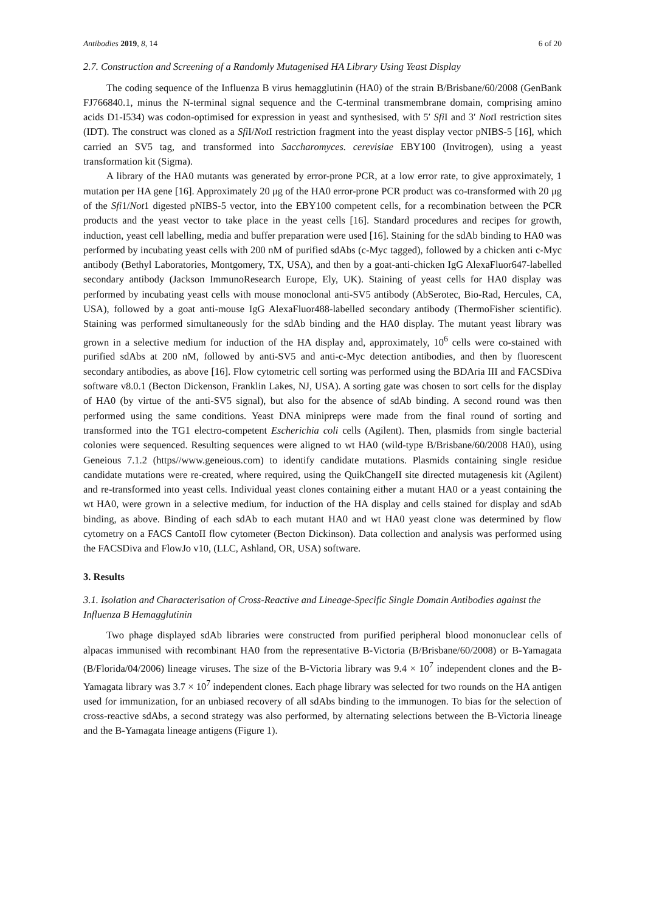Antibodies 2019, 8, 14 6 of 20
2.7. Construction and Screening of a Randomly Mutagenised HA Library Using Yeast Display
The coding sequence of the Influenza B virus hemagglutinin (HA0) of the strain B/Brisbane/60/2008 (GenBank FJ766840.1, minus the N-terminal signal sequence and the C-terminal transmembrane domain, comprising amino acids D1-I534) was codon-optimised for expression in yeast and synthesised, with 5′ Sfi I and 3′ Not I restriction sites (IDT). The construct was cloned as a Sfi I/Not I restriction fragment into the yeast display vector pNIBS-5 [16], which carried an SV5 tag, and transformed into Saccharomyces. cerevisiae EBY100 (Invitrogen), using a yeast transformation kit (Sigma).
A library of the HA0 mutants was generated by error-prone PCR, at a low error rate, to give approximately, 1 mutation per HA gene [16]. Approximately 20 μg of the HA0 error-prone PCR product was co-transformed with 20 μg of the Sfi1/Not1 digested pNIBS-5 vector, into the EBY100 competent cells, for a recombination between the PCR products and the yeast vector to take place in the yeast cells [16]. Standard procedures and recipes for growth, induction, yeast cell labelling, media and buffer preparation were used [16]. Staining for the sdAb binding to HA0 was performed by incubating yeast cells with 200 nM of purified sdAbs (c-Myc tagged), followed by a chicken anti c-Myc antibody (Bethyl Laboratories, Montgomery, TX, USA), and then by a goat-anti-chicken IgG AlexaFluor647-labelled secondary antibody (Jackson ImmunoResearch Europe, Ely, UK). Staining of yeast cells for HA0 display was performed by incubating yeast cells with mouse monoclonal anti-SV5 antibody (AbSerotec, Bio-Rad, Hercules, CA, USA), followed by a goat anti-mouse IgG AlexaFluor488-labelled secondary antibody (ThermoFisher scientific). Staining was performed simultaneously for the sdAb binding and the HA0 display. The mutant yeast library was grown in a selective medium for induction of the HA display and, approximately, 10<sup>6</sup> cells were co-stained with purified sdAbs at 200 nM, followed by anti-SV5 and anti-c-Myc detection antibodies, and then by fluorescent secondary antibodies, as above [16]. Flow cytometric cell sorting was performed using the BDAria III and FACSDiva software v8.0.1 (Becton Dickenson, Franklin Lakes, NJ, USA). A sorting gate was chosen to sort cells for the display of HA0 (by virtue of the anti-SV5 signal), but also for the absence of sdAb binding. A second round was then performed using the same conditions. Yeast DNA minipreps were made from the final round of sorting and transformed into the TG1 electro-competent Escherichia coli cells (Agilent). Then, plasmids from single bacterial colonies were sequenced. Resulting sequences were aligned to wt HA0 (wild-type B/Brisbane/60/2008 HA0), using Geneious 7.1.2 (https//www.geneious.com) to identify candidate mutations. Plasmids containing single residue candidate mutations were re-created, where required, using the QuikChangeII site directed mutagenesis kit (Agilent) and re-transformed into yeast cells. Individual yeast clones containing either a mutant HA0 or a yeast containing the wt HA0, were grown in a selective medium, for induction of the HA display and cells stained for display and sdAb binding, as above. Binding of each sdAb to each mutant HA0 and wt HA0 yeast clone was determined by flow cytometry on a FACS CantoII flow cytometer (Becton Dickinson). Data collection and analysis was performed using the FACSDiva and FlowJo v10, (LLC, Ashland, OR, USA) software.
3. Results
3.1. Isolation and Characterisation of Cross-Reactive and Lineage-Specific Single Domain Antibodies against the Influenza B Hemagglutinin
Two phage displayed sdAb libraries were constructed from purified peripheral blood mononuclear cells of alpacas immunised with recombinant HA0 from the representative B-Victoria (B/Brisbane/60/2008) or B-Yamagata (B/Florida/04/2006) lineage viruses. The size of the B-Victoria library was 9.4 × 10<sup>7</sup> independent clones and the B-Yamagata library was 3.7 × 10<sup>7</sup> independent clones. Each phage library was selected for two rounds on the HA antigen used for immunization, for an unbiased recovery of all sdAbs binding to the immunogen. To bias for the selection of cross-reactive sdAbs, a second strategy was also performed, by alternating selections between the B-Victoria lineage and the B-Yamagata lineage antigens (Figure 1).